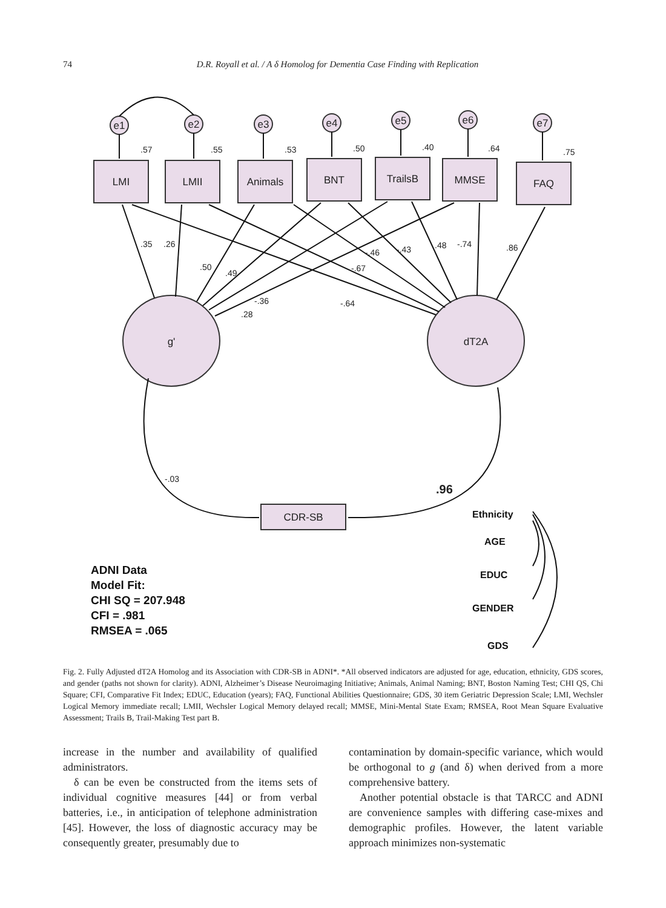74 D.R. Royall et al. / A δ Homolog for Dementia Case Finding with Replication
e1
e2
e3
e4
e5
e6
e7
LMI
LMII
Animals
BNT
TrailsB
MMSE
FAQ
g'
dT2A
CDR-SB
.57
.55
.53
.50
.40
.64
.75
.35
.26
.50
.49
-.46
-.43
.48
-.74
.86
-.67
-.36
.28
-.64
-.03
.96
Ethnicity
AGE
EDUC
GENDER
GDS
ADNI Data
Model Fit:
CHI SQ = 207.948
CFI = .981
RMSEA = .065
Fig. 2. Fully Adjusted dT2A Homolog and its Association with CDR-SB in ADNI*. *All observed indicators are adjusted for age, education, ethnicity, GDS scores, and gender (paths not shown for clarity). ADNI, Alzheimer’s Disease Neuroimaging Initiative; Animals, Animal Naming; BNT, Boston Naming Test; CHI QS, Chi Square; CFI, Comparative Fit Index; EDUC, Education (years); FAQ, Functional Abilities Questionnaire; GDS, 30 item Geriatric Depression Scale; LMI, Wechsler Logical Memory immediate recall; LMII, Wechsler Logical Memory delayed recall; MMSE, Mini-Mental State Exam; RMSEA, Root Mean Square Evaluative Assessment; Trails B, Trail-Making Test part B.
increase in the number and availability of qualified administrators.
δ can be even be constructed from the items sets of individual cognitive measures [44] or from verbal batteries, i.e., in anticipation of telephone administration [45]. However, the loss of diagnostic accuracy may be consequently greater, presumably due to
contamination by domain-specific variance, which would be orthogonal to g (and δ) when derived from a more comprehensive battery.
Another potential obstacle is that TARCC and ADNI are convenience samples with differing case-mixes and demographic profiles. However, the latent variable approach minimizes non-systematic